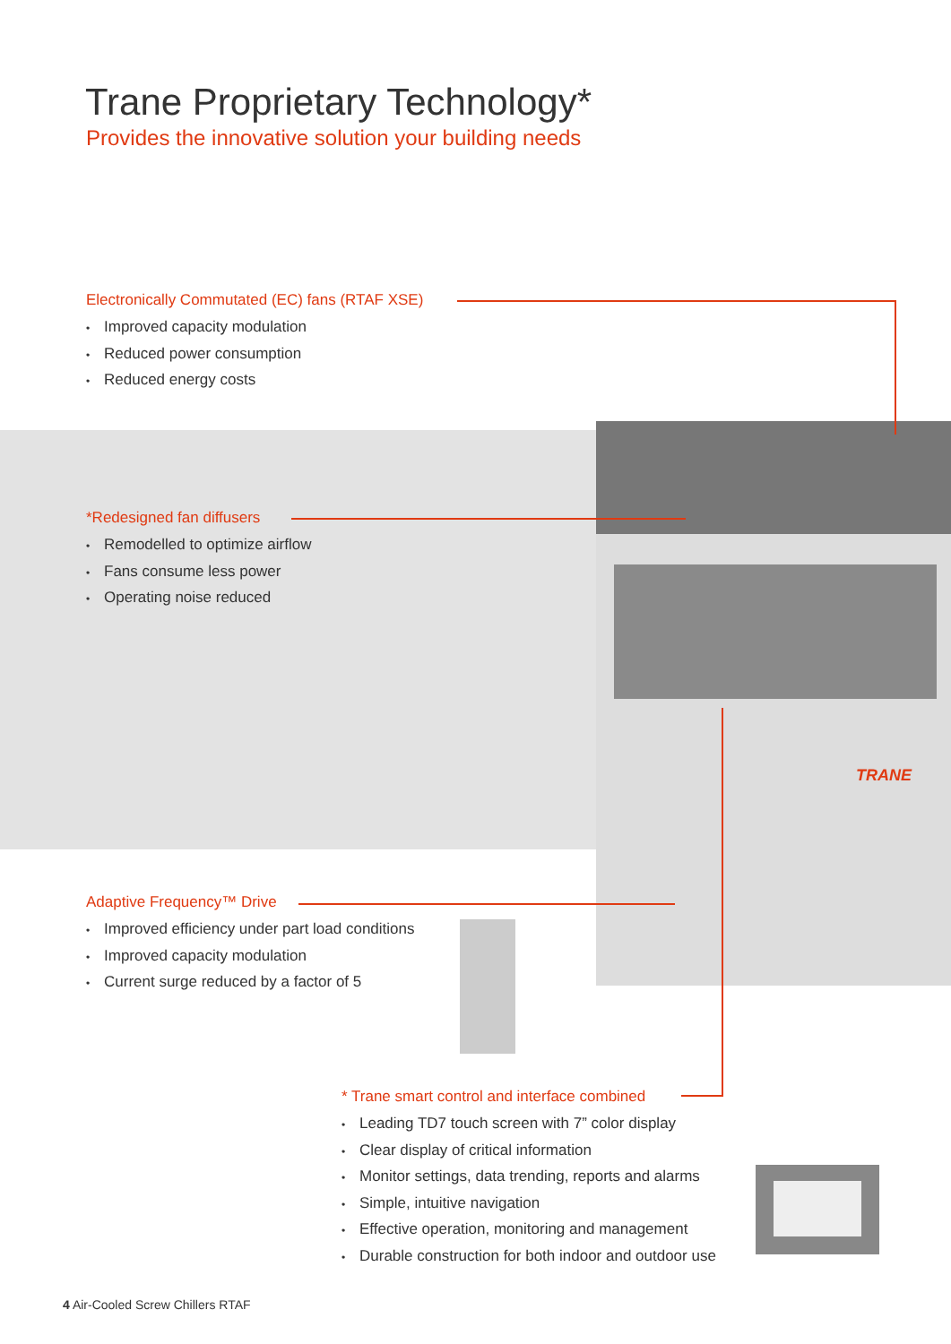Trane Proprietary Technology*
Provides the innovative solution your building needs
TRANE
Electronically Commutated (EC) fans (RTAF XSE)
• Improved capacity modulation
• Reduced power consumption
• Reduced energy costs
*Redesigned fan diffusers
• Remodelled to optimize airflow
• Fans consume less power
• Operating noise reduced
Adaptive Frequency™ Drive
• Improved efficiency under part load conditions
• Improved capacity modulation
• Current surge reduced by a factor of 5
* Trane smart control and interface combined
• Leading TD7 touch screen with 7” color display
• Clear display of critical information
• Monitor settings, data trending, reports and alarms
• Simple, intuitive navigation
• Effective operation, monitoring and management
• Durable construction for both indoor and outdoor use
4 Air-Cooled Screw Chillers RTAF